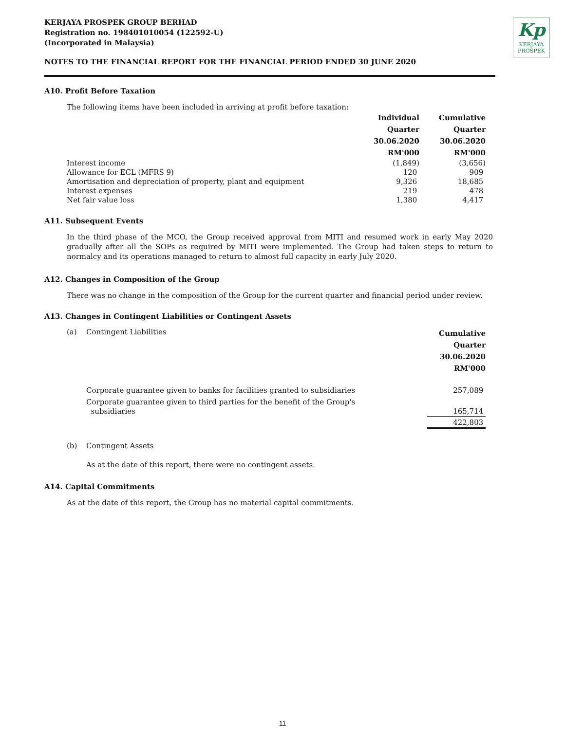KERJAYA PROSPEK GROUP BERHAD
Registration no. 198401010054 (122592-U)
(Incorporated in Malaysia)
NOTES TO THE FINANCIAL REPORT FOR THE FINANCIAL PERIOD ENDED 30 JUNE 2020
Kp
KERJAYA
PROSPEK
A10. Profit Before Taxation
The following items have been included in arriving at profit before taxation:
| | Individual Quarter 30.06.2020 RM'000 | Cumulative Quarter 30.06.2020 RM'000 |
| Interest income | (1,849) | (3,656) |
| Allowance for ECL (MFRS 9) | 120 | 909 |
| Amortisation and depreciation of property, plant and equipment | 9,326 | 18,685 |
| Interest expenses | 219 | 478 |
| Net fair value loss | 1,380 | 4,417 |
A11. Subsequent Events
In the third phase of the MCO, the Group received approval from MITI and resumed work in early May 2020 gradually after all the SOPs as required by MITI were implemented. The Group had taken steps to return to normalcy and its operations managed to return to almost full capacity in early July 2020.
A12. Changes in Composition of the Group
There was no change in the composition of the Group for the current quarter and financial period under review.
A13. Changes in Contingent Liabilities or Contingent Assets
| (a) | Contingent Liabilities | Cumulative Quarter 30.06.2020 RM'000 |
| | Corporate guarantee given to banks for facilities granted to subsidiaries | 257,089 |
| | Corporate guarantee given to third parties for the benefit of the Group's subsidiaries | 165,714 |
| | | 422,803 |
| (b) | Contingent Assets | |
| | As at the date of this report, there were no contingent assets. | |
A14. Capital Commitments
As at the date of this report, the Group has no material capital commitments.
11